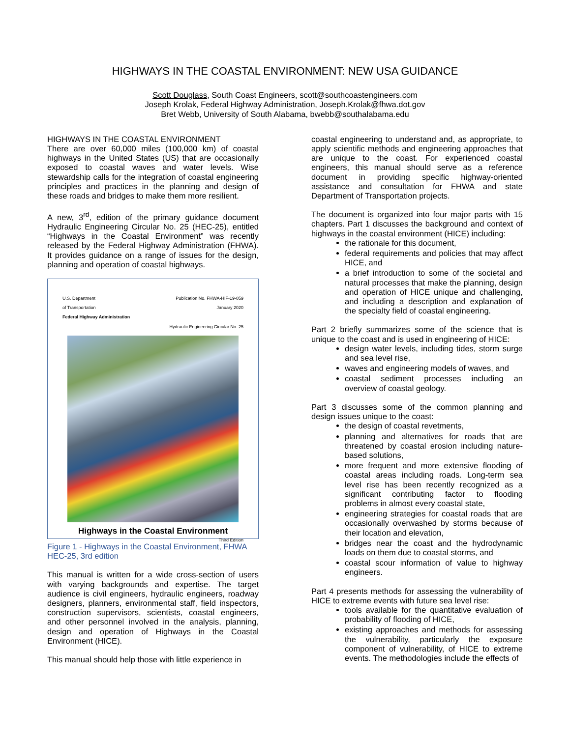HIGHWAYS IN THE COASTAL ENVIRONMENT: NEW USA GUIDANCE
Scott Douglass, South Coast Engineers, scott@southcoastengineers.com
Joseph Krolak, Federal Highway Administration, Joseph.Krolak@fhwa.dot.gov
Bret Webb, University of South Alabama, bwebb@southalabama.edu
HIGHWAYS IN THE COASTAL ENVIRONMENT
There are over 60,000 miles (100,000 km) of coastal highways in the United States (US) that are occasionally exposed to coastal waves and water levels. Wise stewardship calls for the integration of coastal engineering principles and practices in the planning and design of these roads and bridges to make them more resilient.
A new, 3<sup>rd</sup>, edition of the primary guidance document Hydraulic Engineering Circular No. 25 (HEC-25), entitled “Highways in the Coastal Environment” was recently released by the Federal Highway Administration (FHWA). It provides guidance on a range of issues for the design, planning and operation of coastal highways.
U.S. Department
of Transportation
Federal Highway Administration
Publication No. FHWA-HIF-19-059
January 2020
Hydraulic Engineering Circular No. 25
Highways in the Coastal Environment
Third Edition
Figure 1 - Highways in the Coastal Environment, FHWA HEC-25, 3rd edition
This manual is written for a wide cross-section of users with varying backgrounds and expertise. The target audience is civil engineers, hydraulic engineers, roadway designers, planners, environmental staff, field inspectors, construction supervisors, scientists, coastal engineers, and other personnel involved in the analysis, planning, design and operation of Highways in the Coastal Environment (HICE).
This manual should help those with little experience in
coastal engineering to understand and, as appropriate, to apply scientific methods and engineering approaches that are unique to the coast. For experienced coastal engineers, this manual should serve as a reference document in providing specific highway-oriented assistance and consultation for FHWA and state Department of Transportation projects.
The document is organized into four major parts with 15 chapters. Part 1 discusses the background and context of highways in the coastal environment (HICE) including:
the rationale for this document,
federal requirements and policies that may affect HICE, and
a brief introduction to some of the societal and natural processes that make the planning, design and operation of HICE unique and challenging, and including a description and explanation of the specialty field of coastal engineering.
Part 2 briefly summarizes some of the science that is unique to the coast and is used in engineering of HICE:
design water levels, including tides, storm surge and sea level rise,
waves and engineering models of waves, and
coastal sediment processes including an overview of coastal geology.
Part 3 discusses some of the common planning and design issues unique to the coast:
the design of coastal revetments,
planning and alternatives for roads that are threatened by coastal erosion including nature-based solutions,
more frequent and more extensive flooding of coastal areas including roads. Long-term sea level rise has been recently recognized as a significant contributing factor to flooding problems in almost every coastal state,
engineering strategies for coastal roads that are occasionally overwashed by storms because of their location and elevation,
bridges near the coast and the hydrodynamic loads on them due to coastal storms, and
coastal scour information of value to highway engineers.
Part 4 presents methods for assessing the vulnerability of HICE to extreme events with future sea level rise:
tools available for the quantitative evaluation of probability of flooding of HICE,
existing approaches and methods for assessing the vulnerability, particularly the exposure component of vulnerability, of HICE to extreme events. The methodologies include the effects of